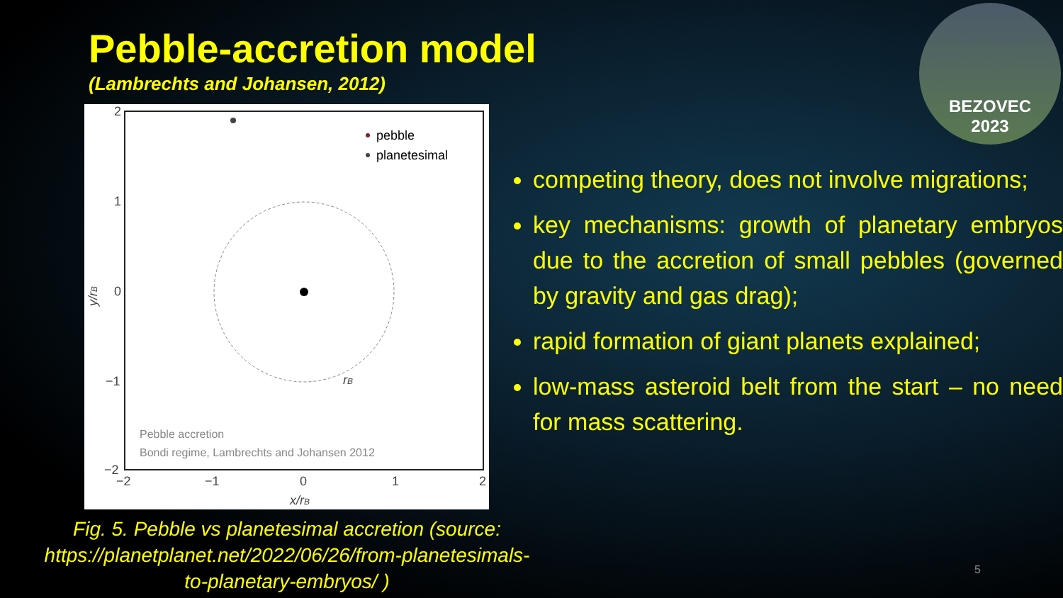Pebble-accretion model
(Lambrechts and Johansen, 2012)
pebble
planetesimal
rB
Pebble accretion
Bondi regime, Lambrechts and Johansen 2012
2
1
0
−1
−2
−2
−1
0
1
2
x/rB
y/rB
Fig. 5. Pebble vs planetesimal accretion (source: https://planetplanet.net/2022/06/26/from-planetesimals-to-planetary-embryos/ )
competing theory, does not involve migrations;
key mechanisms: growth of planetary embryos due to the accretion of small pebbles (governed by gravity and gas drag);
rapid formation of giant planets explained;
low-mass asteroid belt from the start – no need for mass scattering.
BEZOVEC
2023
5